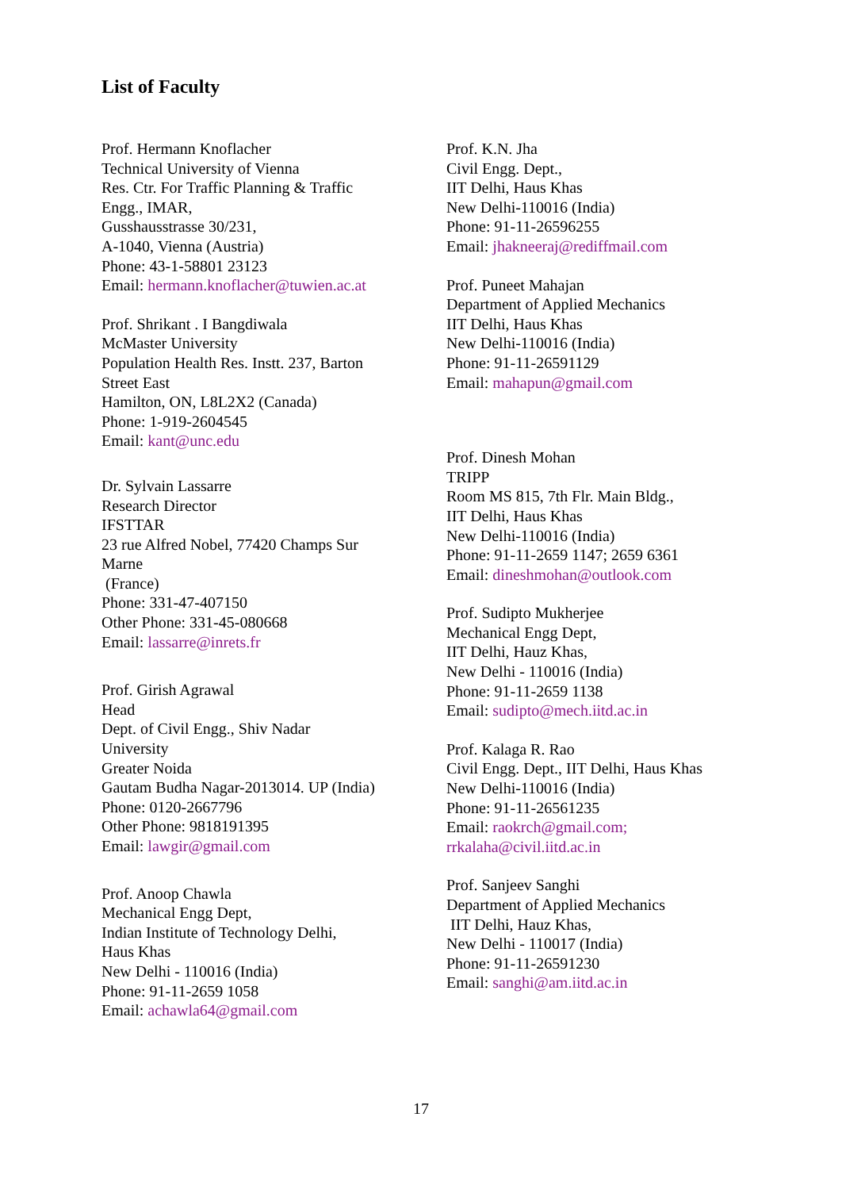List of Faculty
Prof. Hermann Knoflacher
Technical University of Vienna
Res. Ctr. For Traffic Planning & Traffic
Engg., IMAR,
Gusshausstrasse 30/231,
A-1040, Vienna (Austria)
Phone: 43-1-58801 23123
Email: hermann.knoflacher@tuwien.ac.at
Prof. Shrikant . I Bangdiwala
McMaster University
Population Health Res. Instt. 237, Barton
Street East
Hamilton, ON, L8L2X2 (Canada)
Phone: 1-919-2604545
Email: kant@unc.edu
Dr. Sylvain Lassarre
Research Director
IFSTTAR
23 rue Alfred Nobel, 77420 Champs Sur
Marne
(France)
Phone: 331-47-407150
Other Phone: 331-45-080668
Email: lassarre@inrets.fr
Prof. Girish Agrawal
Head
Dept. of Civil Engg., Shiv Nadar
University
Greater Noida
Gautam Budha Nagar-2013014. UP (India)
Phone: 0120-2667796
Other Phone: 9818191395
Email: lawgir@gmail.com
Prof. Anoop Chawla
Mechanical Engg Dept,
Indian Institute of Technology Delhi,
Haus Khas
New Delhi - 110016 (India)
Phone: 91-11-2659 1058
Email: achawla64@gmail.com
Prof. K.N. Jha
Civil Engg. Dept.,
IIT Delhi, Haus Khas
New Delhi-110016 (India)
Phone: 91-11-26596255
Email: jhakneeraj@rediffmail.com
Prof. Puneet Mahajan
Department of Applied Mechanics
IIT Delhi, Haus Khas
New Delhi-110016 (India)
Phone: 91-11-26591129
Email: mahapun@gmail.com
Prof. Dinesh Mohan
TRIPP
Room MS 815, 7th Flr. Main Bldg.,
IIT Delhi, Haus Khas
New Delhi-110016 (India)
Phone: 91-11-2659 1147; 2659 6361
Email: dineshmohan@outlook.com
Prof. Sudipto Mukherjee
Mechanical Engg Dept,
IIT Delhi, Hauz Khas,
New Delhi - 110016 (India)
Phone: 91-11-2659 1138
Email: sudipto@mech.iitd.ac.in
Prof. Kalaga R. Rao
Civil Engg. Dept., IIT Delhi, Haus Khas
New Delhi-110016 (India)
Phone: 91-11-26561235
Email: raokrch@gmail.com;
rrkalaha@civil.iitd.ac.in
Prof. Sanjeev Sanghi
Department of Applied Mechanics
IIT Delhi, Hauz Khas,
New Delhi - 110017 (India)
Phone: 91-11-26591230
Email: sanghi@am.iitd.ac.in
17